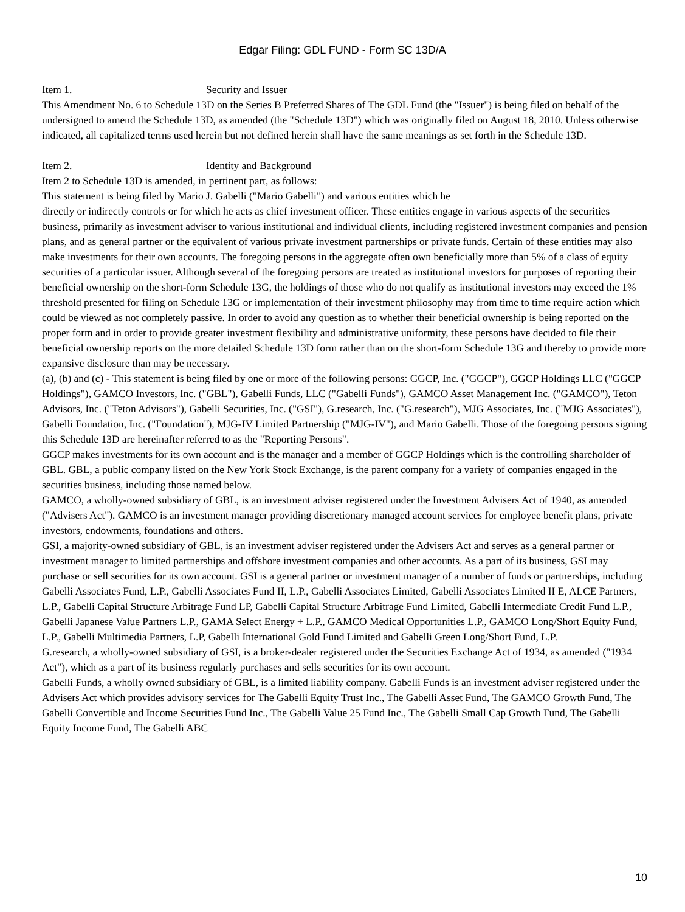Edgar Filing: GDL FUND - Form SC 13D/A
Item 1. Security and Issuer
This Amendment No. 6 to Schedule 13D on the Series B Preferred Shares of The GDL Fund (the "Issuer") is being filed on behalf of the undersigned to amend the Schedule 13D, as amended (the "Schedule 13D") which was originally filed on August 18, 2010. Unless otherwise indicated, all capitalized terms used herein but not defined herein shall have the same meanings as set forth in the Schedule 13D.
Item 2. Identity and Background
Item 2 to Schedule 13D is amended, in pertinent part, as follows:
This statement is being filed by Mario J. Gabelli ("Mario Gabelli") and various entities which he
directly or indirectly controls or for which he acts as chief investment officer. These entities engage in various aspects of the securities business, primarily as investment adviser to various institutional and individual clients, including registered investment companies and pension plans, and as general partner or the equivalent of various private investment partnerships or private funds. Certain of these entities may also make investments for their own accounts. The foregoing persons in the aggregate often own beneficially more than 5% of a class of equity securities of a particular issuer. Although several of the foregoing persons are treated as institutional investors for purposes of reporting their beneficial ownership on the short-form Schedule 13G, the holdings of those who do not qualify as institutional investors may exceed the 1% threshold presented for filing on Schedule 13G or implementation of their investment philosophy may from time to time require action which could be viewed as not completely passive. In order to avoid any question as to whether their beneficial ownership is being reported on the proper form and in order to provide greater investment flexibility and administrative uniformity, these persons have decided to file their beneficial ownership reports on the more detailed Schedule 13D form rather than on the short-form Schedule 13G and thereby to provide more expansive disclosure than may be necessary.
(a), (b) and (c) - This statement is being filed by one or more of the following persons: GGCP, Inc. ("GGCP"), GGCP Holdings LLC ("GGCP Holdings"), GAMCO Investors, Inc. ("GBL"), Gabelli Funds, LLC ("Gabelli Funds"), GAMCO Asset Management Inc. ("GAMCO"), Teton Advisors, Inc. ("Teton Advisors"), Gabelli Securities, Inc. ("GSI"), G.research, Inc. ("G.research"), MJG Associates, Inc. ("MJG Associates"), Gabelli Foundation, Inc. ("Foundation"), MJG-IV Limited Partnership ("MJG-IV"), and Mario Gabelli. Those of the foregoing persons signing this Schedule 13D are hereinafter referred to as the "Reporting Persons".
GGCP makes investments for its own account and is the manager and a member of GGCP Holdings which is the controlling shareholder of GBL. GBL, a public company listed on the New York Stock Exchange, is the parent company for a variety of companies engaged in the securities business, including those named below.
GAMCO, a wholly-owned subsidiary of GBL, is an investment adviser registered under the Investment Advisers Act of 1940, as amended ("Advisers Act"). GAMCO is an investment manager providing discretionary managed account services for employee benefit plans, private investors, endowments, foundations and others.
GSI, a majority-owned subsidiary of GBL, is an investment adviser registered under the Advisers Act and serves as a general partner or investment manager to limited partnerships and offshore investment companies and other accounts. As a part of its business, GSI may purchase or sell securities for its own account. GSI is a general partner or investment manager of a number of funds or partnerships, including Gabelli Associates Fund, L.P., Gabelli Associates Fund II, L.P., Gabelli Associates Limited, Gabelli Associates Limited II E, ALCE Partners, L.P., Gabelli Capital Structure Arbitrage Fund LP, Gabelli Capital Structure Arbitrage Fund Limited, Gabelli Intermediate Credit Fund L.P., Gabelli Japanese Value Partners L.P., GAMA Select Energy + L.P., GAMCO Medical Opportunities L.P., GAMCO Long/Short Equity Fund, L.P., Gabelli Multimedia Partners, L.P, Gabelli International Gold Fund Limited and Gabelli Green Long/Short Fund, L.P.
G.research, a wholly-owned subsidiary of GSI, is a broker-dealer registered under the Securities Exchange Act of 1934, as amended ("1934 Act"), which as a part of its business regularly purchases and sells securities for its own account.
Gabelli Funds, a wholly owned subsidiary of GBL, is a limited liability company. Gabelli Funds is an investment adviser registered under the Advisers Act which provides advisory services for The Gabelli Equity Trust Inc., The Gabelli Asset Fund, The GAMCO Growth Fund, The Gabelli Convertible and Income Securities Fund Inc., The Gabelli Value 25 Fund Inc., The Gabelli Small Cap Growth Fund, The Gabelli Equity Income Fund, The Gabelli ABC
10